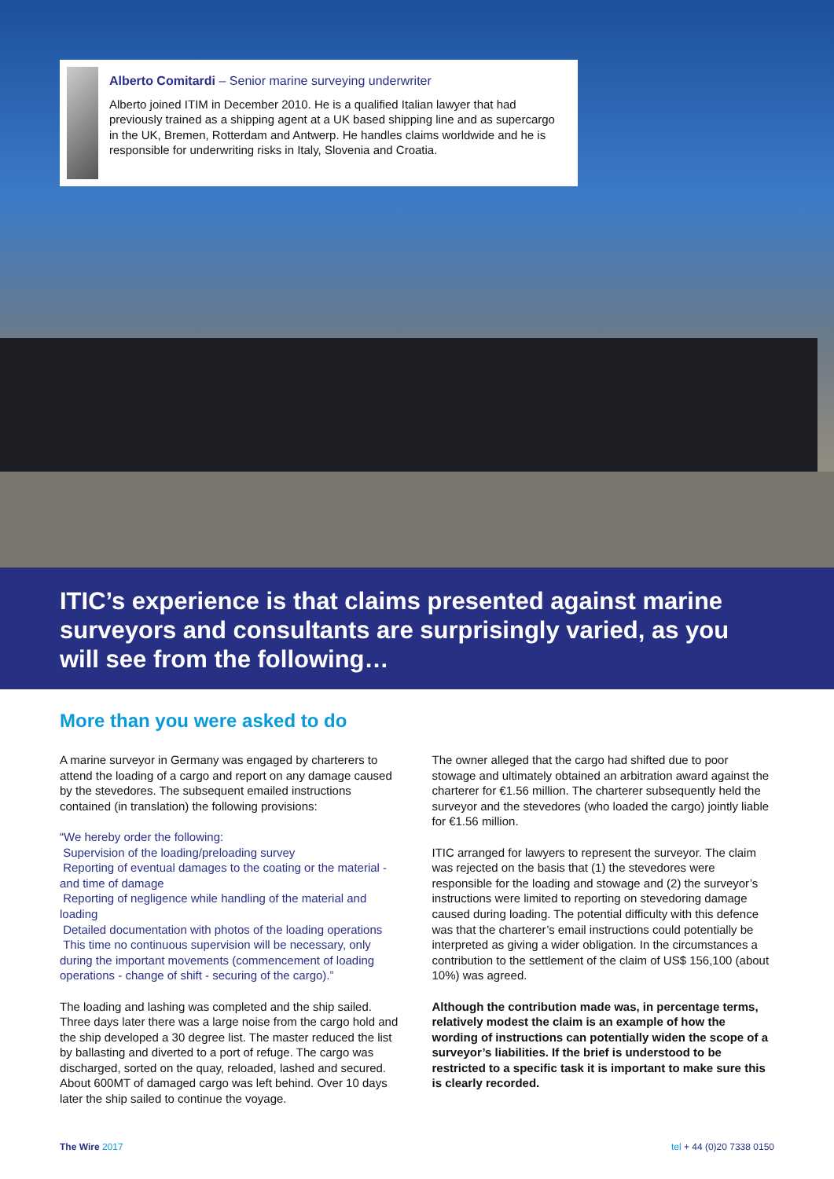Alberto Comitardi – Senior marine surveying underwriter
Alberto joined ITIM in December 2010. He is a qualified Italian lawyer that had previously trained as a shipping agent at a UK based shipping line and as supercargo in the UK, Bremen, Rotterdam and Antwerp. He handles claims worldwide and he is responsible for underwriting risks in Italy, Slovenia and Croatia.
ITIC’s experience is that claims presented against marine surveyors and consultants are surprisingly varied, as you will see from the following…
More than you were asked to do
A marine surveyor in Germany was engaged by charterers to attend the loading of a cargo and report on any damage caused by the stevedores. The subsequent emailed instructions contained (in translation) the following provisions:
“We hereby order the following:
Supervision of the loading/preloading survey
Reporting of eventual damages to the coating or the material - and time of damage
Reporting of negligence while handling of the material and loading
Detailed documentation with photos of the loading operations
This time no continuous supervision will be necessary, only during the important movements (commencement of loading operations - change of shift - securing of the cargo).”
The loading and lashing was completed and the ship sailed. Three days later there was a large noise from the cargo hold and the ship developed a 30 degree list. The master reduced the list by ballasting and diverted to a port of refuge. The cargo was discharged, sorted on the quay, reloaded, lashed and secured. About 600MT of damaged cargo was left behind. Over 10 days later the ship sailed to continue the voyage.
The owner alleged that the cargo had shifted due to poor stowage and ultimately obtained an arbitration award against the charterer for €1.56 million. The charterer subsequently held the surveyor and the stevedores (who loaded the cargo) jointly liable for €1.56 million.
ITIC arranged for lawyers to represent the surveyor. The claim was rejected on the basis that (1) the stevedores were responsible for the loading and stowage and (2) the surveyor’s instructions were limited to reporting on stevedoring damage caused during loading. The potential difficulty with this defence was that the charterer’s email instructions could potentially be interpreted as giving a wider obligation. In the circumstances a contribution to the settlement of the claim of US$ 156,100 (about 10%) was agreed.
Although the contribution made was, in percentage terms, relatively modest the claim is an example of how the wording of instructions can potentially widen the scope of a surveyor’s liabilities. If the brief is understood to be restricted to a specific task it is important to make sure this is clearly recorded.
The Wire 2017 tel + 44 (0)20 7338 0150